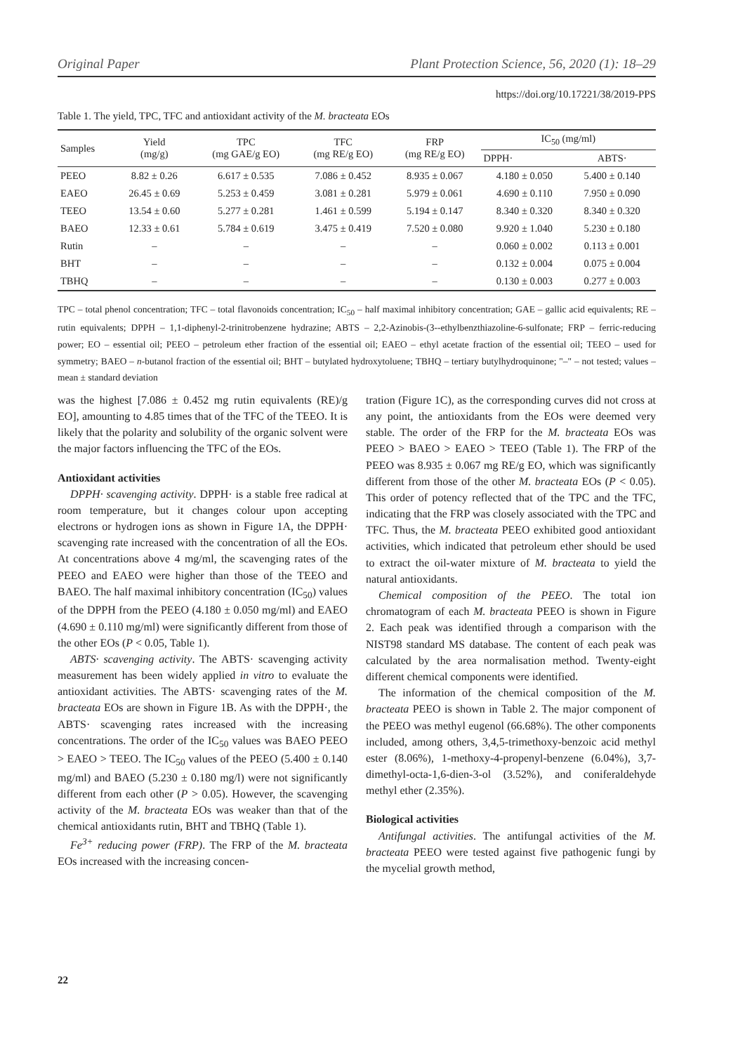Original Paper Plant Protection Science, 56, 2020 (1): 18–29
https://doi.org/10.17221/38/2019-PPS
Table 1. The yield, TPC, TFC and antioxidant activity of the M. bracteata EOs
| Samples | Yield (mg/g) | TPC (mg GAE/g EO) | TFC (mg RE/g EO) | FRP (mg RE/g EO) | IC<sub>50</sub> (mg/ml) | |
| --- | --- | --- | --- | --- | --- | --- |
| | | | | | DPPH· | ABTS· |
| PEEO | 8.82 ± 0.26 | 6.617 ± 0.535 | 7.086 ± 0.452 | 8.935 ± 0.067 | 4.180 ± 0.050 | 5.400 ± 0.140 |
| EAEO | 26.45 ± 0.69 | 5.253 ± 0.459 | 3.081 ± 0.281 | 5.979 ± 0.061 | 4.690 ± 0.110 | 7.950 ± 0.090 |
| TEEO | 13.54 ± 0.60 | 5.277 ± 0.281 | 1.461 ± 0.599 | 5.194 ± 0.147 | 8.340 ± 0.320 | 8.340 ± 0.320 |
| BAEO | 12.33 ± 0.61 | 5.784 ± 0.619 | 3.475 ± 0.419 | 7.520 ± 0.080 | 9.920 ± 1.040 | 5.230 ± 0.180 |
| Rutin | – | – | – | – | 0.060 ± 0.002 | 0.113 ± 0.001 |
| BHT | – | – | – | – | 0.132 ± 0.004 | 0.075 ± 0.004 |
| TBHQ | – | – | – | – | 0.130 ± 0.003 | 0.277 ± 0.003 |
TPC – total phenol concentration; TFC – total flavonoids concentration; IC<sub>50</sub> – half maximal inhibitory concentration; GAE – gallic acid equivalents; RE – rutin equivalents; DPPH – 1,1-diphenyl-2-trinitrobenzene hydrazine; ABTS – 2,2-Azinobis-(3--ethylbenzthiazoline-6-sulfonate; FRP – ferric-reducing power; EO – essential oil; PEEO – petroleum ether fraction of the essential oil; EAEO – ethyl acetate fraction of the essential oil; TEEO – used for symmetry; BAEO – n-butanol fraction of the essential oil; BHT – butylated hydroxytoluene; TBHQ – tertiary butylhydroquinone; "–" – not tested; values – mean ± standard deviation
was the highest [7.086 ± 0.452 mg rutin equivalents (RE)/g EO], amounting to 4.85 times that of the TFC of the TEEO. It is likely that the polarity and solubility of the organic solvent were the major factors influencing the TFC of the EOs.
Antioxidant activities
DPPH· scavenging activity. DPPH· is a stable free radical at room temperature, but it changes colour upon accepting electrons or hydrogen ions as shown in Figure 1A, the DPPH· scavenging rate increased with the concentration of all the EOs. At concentrations above 4 mg/ml, the scavenging rates of the PEEO and EAEO were higher than those of the TEEO and BAEO. The half maximal inhibitory concentration (IC<sub>50</sub>) values of the DPPH from the PEEO (4.180 ± 0.050 mg/ml) and EAEO (4.690 ± 0.110 mg/ml) were significantly different from those of the other EOs (P < 0.05, Table 1).
ABTS· scavenging activity. The ABTS· scavenging activity measurement has been widely applied in vitro to evaluate the antioxidant activities. The ABTS· scavenging rates of the M. bracteata EOs are shown in Figure 1B. As with the DPPH·, the ABTS· scavenging rates increased with the increasing concentrations. The order of the IC<sub>50</sub> values was BAEO PEEO > EAEO > TEEO. The IC<sub>50</sub> values of the PEEO (5.400 ± 0.140 mg/ml) and BAEO (5.230 ± 0.180 mg/l) were not significantly different from each other (P > 0.05). However, the scavenging activity of the M. bracteata EOs was weaker than that of the chemical antioxidants rutin, BHT and TBHQ (Table 1).
Fe<sup>3+</sup> reducing power (FRP). The FRP of the M. bracteata EOs increased with the increasing concen-
tration (Figure 1C), as the corresponding curves did not cross at any point, the antioxidants from the EOs were deemed very stable. The order of the FRP for the M. bracteata EOs was PEEO > BAEO > EAEO > TEEO (Table 1). The FRP of the PEEO was 8.935 ± 0.067 mg RE/g EO, which was significantly different from those of the other M. bracteata EOs (P < 0.05). This order of potency reflected that of the TPC and the TFC, indicating that the FRP was closely associated with the TPC and TFC. Thus, the M. bracteata PEEO exhibited good antioxidant activities, which indicated that petroleum ether should be used to extract the oil-water mixture of M. bracteata to yield the natural antioxidants.
Chemical composition of the PEEO. The total ion chromatogram of each M. bracteata PEEO is shown in Figure 2. Each peak was identified through a comparison with the NIST98 standard MS database. The content of each peak was calculated by the area normalisation method. Twenty-eight different chemical components were identified.
The information of the chemical composition of the M. bracteata PEEO is shown in Table 2. The major component of the PEEO was methyl eugenol (66.68%). The other components included, among others, 3,4,5-trimethoxy-benzoic acid methyl ester (8.06%), 1-methoxy-4-propenyl-benzene (6.04%), 3,7-dimethyl-octa-1,6-dien-3-ol (3.52%), and coniferaldehyde methyl ether (2.35%).
Biological activities
Antifungal activities. The antifungal activities of the M. bracteata PEEO were tested against five pathogenic fungi by the mycelial growth method,
22